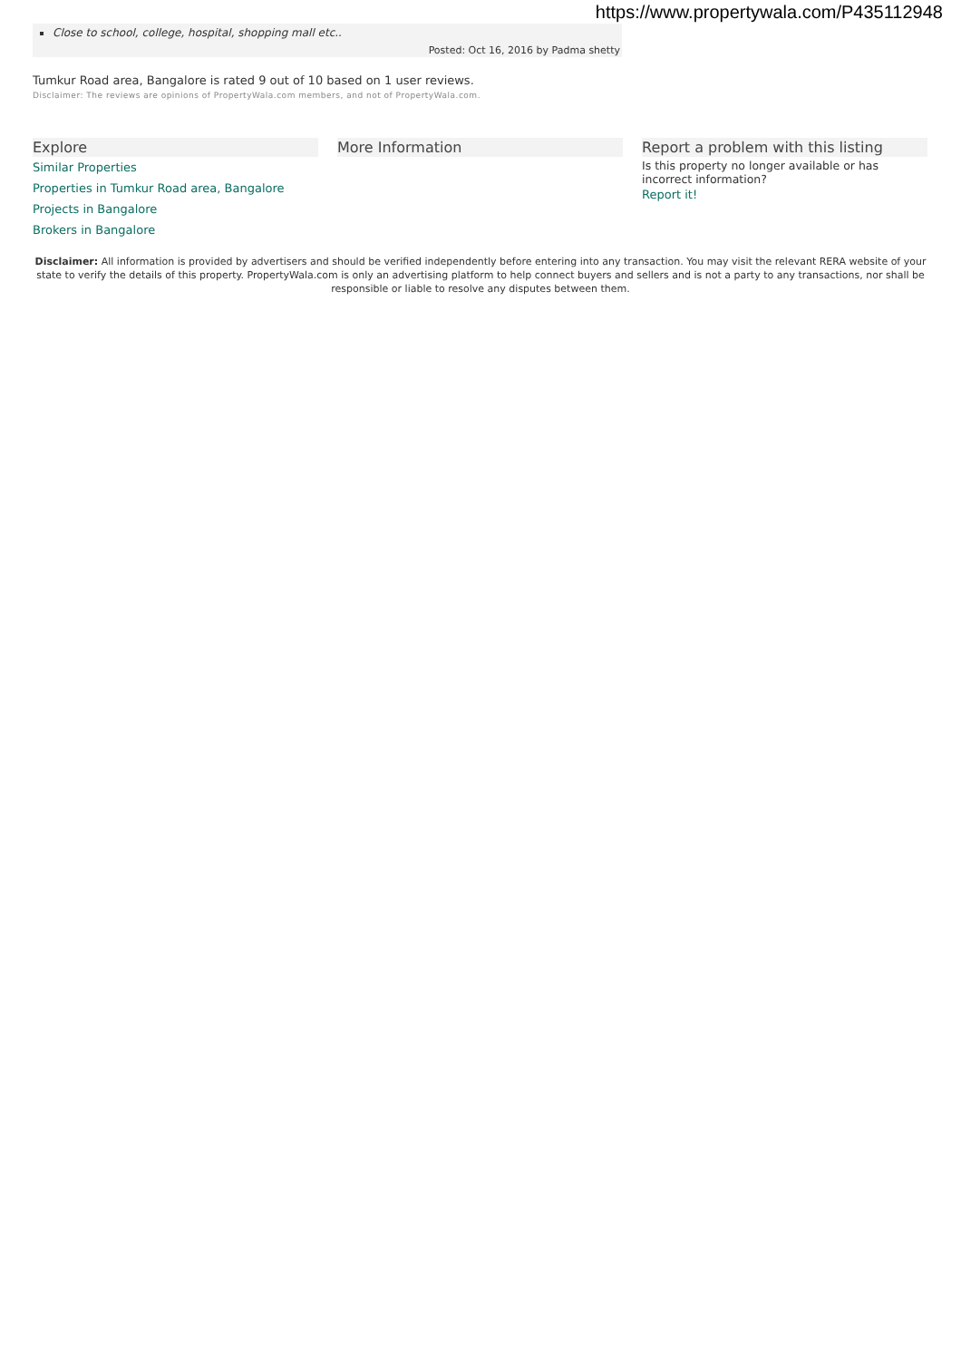https://www.propertywala.com/P435112948
Close to school, college, hospital, shopping mall etc..
Posted: Oct 16, 2016 by Padma shetty
Tumkur Road area, Bangalore is rated 9 out of 10 based on 1 user reviews.
Disclaimer: The reviews are opinions of PropertyWala.com members, and not of PropertyWala.com.
Explore
Similar Properties
Properties in Tumkur Road area, Bangalore
Projects in Bangalore
Brokers in Bangalore
More Information Report a problem with this listing
Is this property no longer available or has incorrect information?
Report it!
Disclaimer: All information is provided by advertisers and should be verified independently before entering into any transaction. You may visit the relevant RERA website of your state to verify the details of this property. PropertyWala.com is only an advertising platform to help connect buyers and sellers and is not a party to any transactions, nor shall be responsible or liable to resolve any disputes between them.